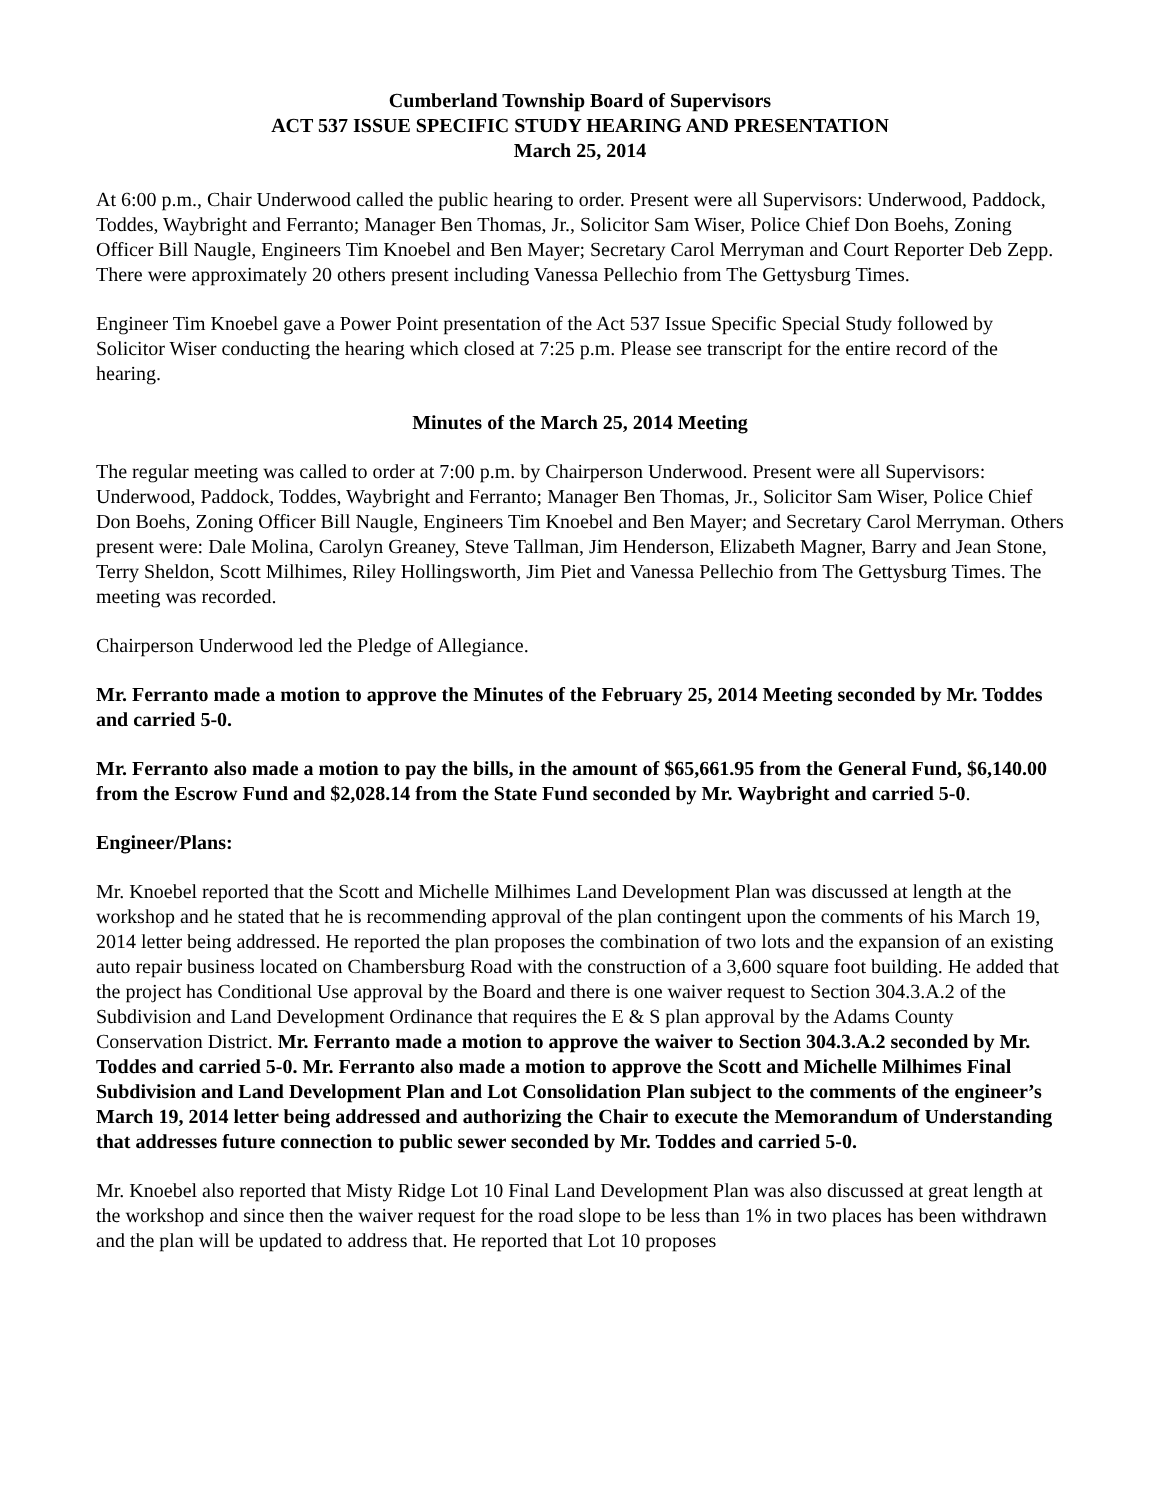Cumberland Township Board of Supervisors
ACT 537 ISSUE SPECIFIC STUDY HEARING AND PRESENTATION
March 25, 2014
At 6:00 p.m., Chair Underwood called the public hearing to order. Present were all Supervisors: Underwood, Paddock, Toddes, Waybright and Ferranto; Manager Ben Thomas, Jr., Solicitor Sam Wiser, Police Chief Don Boehs, Zoning Officer Bill Naugle, Engineers Tim Knoebel and Ben Mayer; Secretary Carol Merryman and Court Reporter Deb Zepp. There were approximately 20 others present including Vanessa Pellechio from The Gettysburg Times.
Engineer Tim Knoebel gave a Power Point presentation of the Act 537 Issue Specific Special Study followed by Solicitor Wiser conducting the hearing which closed at 7:25 p.m. Please see transcript for the entire record of the hearing.
Minutes of the March 25, 2014 Meeting
The regular meeting was called to order at 7:00 p.m. by Chairperson Underwood. Present were all Supervisors: Underwood, Paddock, Toddes, Waybright and Ferranto; Manager Ben Thomas, Jr., Solicitor Sam Wiser, Police Chief Don Boehs, Zoning Officer Bill Naugle, Engineers Tim Knoebel and Ben Mayer; and Secretary Carol Merryman. Others present were: Dale Molina, Carolyn Greaney, Steve Tallman, Jim Henderson, Elizabeth Magner, Barry and Jean Stone, Terry Sheldon, Scott Milhimes, Riley Hollingsworth, Jim Piet and Vanessa Pellechio from The Gettysburg Times. The meeting was recorded.
Chairperson Underwood led the Pledge of Allegiance.
Mr. Ferranto made a motion to approve the Minutes of the February 25, 2014 Meeting seconded by Mr. Toddes and carried 5-0.
Mr. Ferranto also made a motion to pay the bills, in the amount of $65,661.95 from the General Fund, $6,140.00 from the Escrow Fund and $2,028.14 from the State Fund seconded by Mr. Waybright and carried 5-0.
Engineer/Plans:
Mr. Knoebel reported that the Scott and Michelle Milhimes Land Development Plan was discussed at length at the workshop and he stated that he is recommending approval of the plan contingent upon the comments of his March 19, 2014 letter being addressed. He reported the plan proposes the combination of two lots and the expansion of an existing auto repair business located on Chambersburg Road with the construction of a 3,600 square foot building. He added that the project has Conditional Use approval by the Board and there is one waiver request to Section 304.3.A.2 of the Subdivision and Land Development Ordinance that requires the E & S plan approval by the Adams County Conservation District. Mr. Ferranto made a motion to approve the waiver to Section 304.3.A.2 seconded by Mr. Toddes and carried 5-0. Mr. Ferranto also made a motion to approve the Scott and Michelle Milhimes Final Subdivision and Land Development Plan and Lot Consolidation Plan subject to the comments of the engineer’s March 19, 2014 letter being addressed and authorizing the Chair to execute the Memorandum of Understanding that addresses future connection to public sewer seconded by Mr. Toddes and carried 5-0.
Mr. Knoebel also reported that Misty Ridge Lot 10 Final Land Development Plan was also discussed at great length at the workshop and since then the waiver request for the road slope to be less than 1% in two places has been withdrawn and the plan will be updated to address that. He reported that Lot 10 proposes